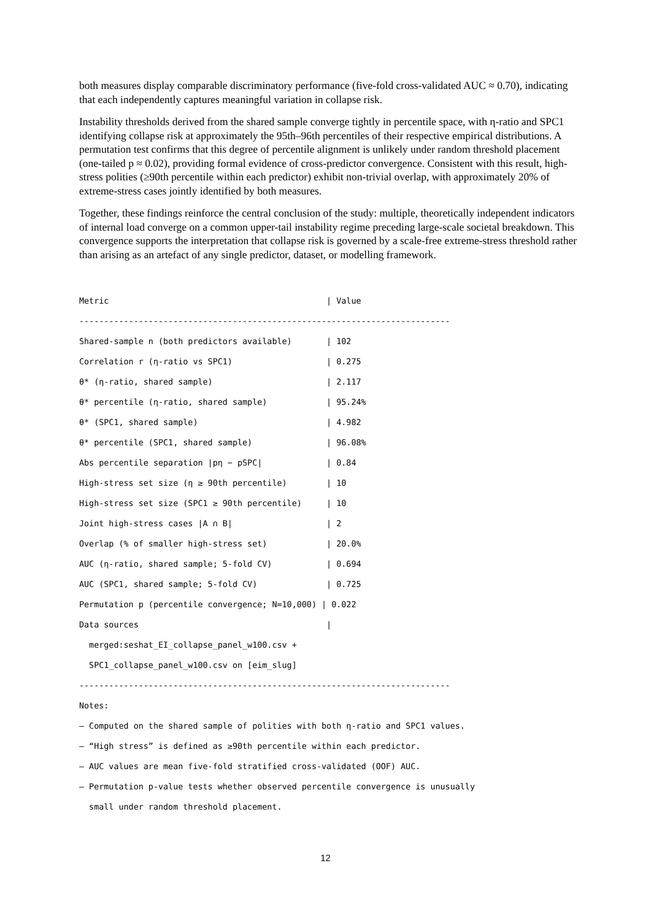both measures display comparable discriminatory performance (five-fold cross-validated AUC ≈ 0.70), indicating that each independently captures meaningful variation in collapse risk.
Instability thresholds derived from the shared sample converge tightly in percentile space, with η-ratio and SPC1 identifying collapse risk at approximately the 95th–96th percentiles of their respective empirical distributions. A permutation test confirms that this degree of percentile alignment is unlikely under random threshold placement (one-tailed p ≈ 0.02), providing formal evidence of cross-predictor convergence. Consistent with this result, high-stress polities (≥90th percentile within each predictor) exhibit non-trivial overlap, with approximately 20% of extreme-stress cases jointly identified by both measures.
Together, these findings reinforce the central conclusion of the study: multiple, theoretically independent indicators of internal load converge on a common upper-tail instability regime preceding large-scale societal breakdown. This convergence supports the interpretation that collapse risk is governed by a scale-free extreme-stress threshold rather than arising as an artefact of any single predictor, dataset, or modelling framework.
Metric | Value
---------------------------------------------------------------------------
Shared-sample n (both predictors available) | 102
Correlation r (η-ratio vs SPC1) | 0.275
θ* (η-ratio, shared sample) | 2.117
θ* percentile (η-ratio, shared sample) | 95.24%
θ* (SPC1, shared sample) | 4.982
θ* percentile (SPC1, shared sample) | 96.08%
Abs percentile separation |pη − pSPC| | 0.84
High-stress set size (η ≥ 90th percentile) | 10
High-stress set size (SPC1 ≥ 90th percentile) | 10
Joint high-stress cases |A ∩ B| | 2
Overlap (% of smaller high-stress set) | 20.0%
AUC (η-ratio, shared sample; 5-fold CV) | 0.694
AUC (SPC1, shared sample; 5-fold CV) | 0.725
Permutation p (percentile convergence; N=10,000) | 0.022
Data sources |
merged:seshat_EI_collapse_panel_w100.csv +
SPC1_collapse_panel_w100.csv on [eim_slug]
---------------------------------------------------------------------------
Notes:
– Computed on the shared sample of polities with both η-ratio and SPC1 values.
– “High stress” is defined as ≥90th percentile within each predictor.
– AUC values are mean five-fold stratified cross-validated (OOF) AUC.
– Permutation p-value tests whether observed percentile convergence is unusually
small under random threshold placement.
12